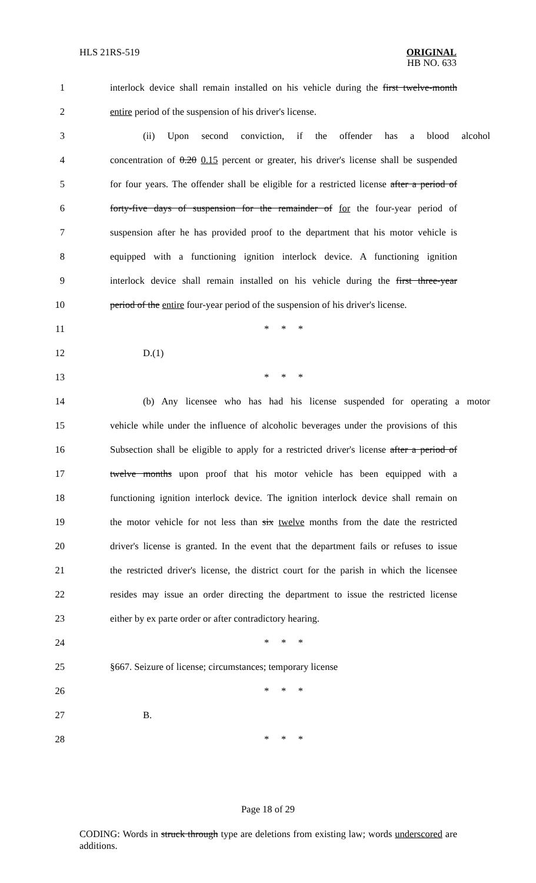HLS 21RS-519 ORIGINAL
HB NO. 633
1 interlock device shall remain installed on his vehicle during the first twelve-month
2 entire period of the suspension of his driver's license.
3 (ii) Upon second conviction, if the offender has a blood alcohol
4 concentration of 0.20 0.15 percent or greater, his driver's license shall be suspended
5 for four years. The offender shall be eligible for a restricted license after a period of
6 forty-five days of suspension for the remainder of for the four-year period of
7 suspension after he has provided proof to the department that his motor vehicle is
8 equipped with a functioning ignition interlock device. A functioning ignition
9 interlock device shall remain installed on his vehicle during the first three-year
10 period of the entire four-year period of the suspension of his driver's license.
11 * * *
12 D.(1)
13 * * *
14 (b) Any licensee who has had his license suspended for operating a motor
15 vehicle while under the influence of alcoholic beverages under the provisions of this
16 Subsection shall be eligible to apply for a restricted driver's license after a period of
17 twelve months upon proof that his motor vehicle has been equipped with a
18 functioning ignition interlock device. The ignition interlock device shall remain on
19 the motor vehicle for not less than six twelve months from the date the restricted
20 driver's license is granted. In the event that the department fails or refuses to issue
21 the restricted driver's license, the district court for the parish in which the licensee
22 resides may issue an order directing the department to issue the restricted license
23 either by ex parte order or after contradictory hearing.
24 * * *
25 §667. Seizure of license; circumstances; temporary license
26 * * *
27 B.
28 * * *
Page 18 of 29
CODING: Words in struck through type are deletions from existing law; words underscored are additions.